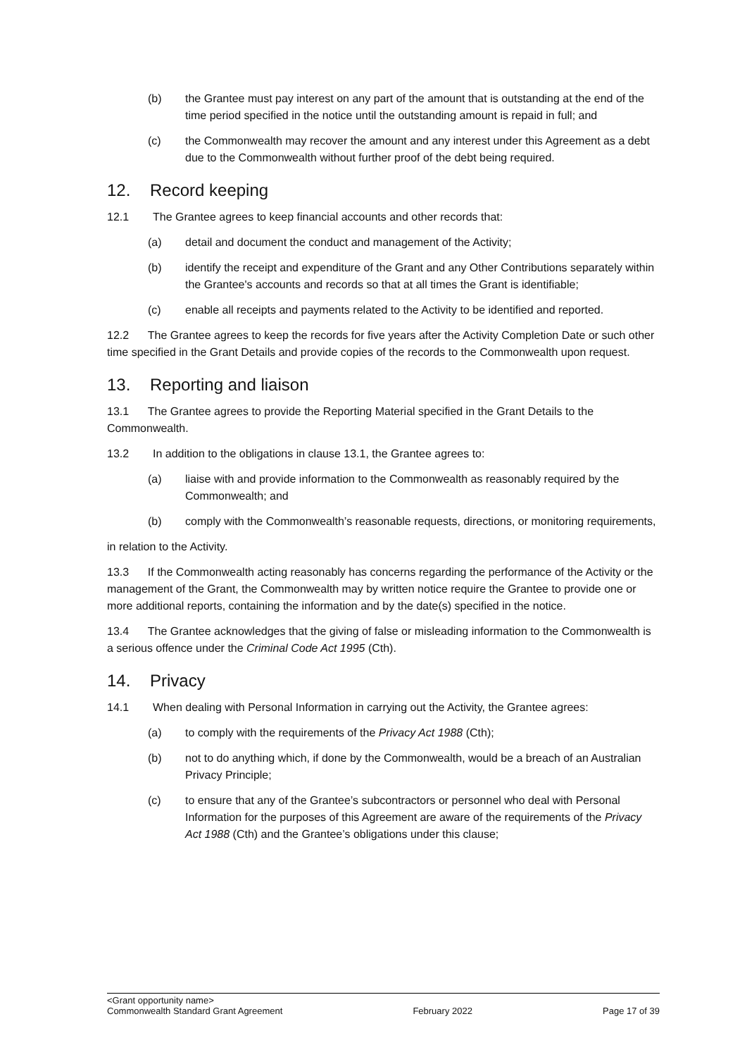(b) the Grantee must pay interest on any part of the amount that is outstanding at the end of the time period specified in the notice until the outstanding amount is repaid in full; and
(c) the Commonwealth may recover the amount and any interest under this Agreement as a debt due to the Commonwealth without further proof of the debt being required.
12. Record keeping
12.1 The Grantee agrees to keep financial accounts and other records that:
(a) detail and document the conduct and management of the Activity;
(b) identify the receipt and expenditure of the Grant and any Other Contributions separately within the Grantee's accounts and records so that at all times the Grant is identifiable;
(c) enable all receipts and payments related to the Activity to be identified and reported.
12.2 The Grantee agrees to keep the records for five years after the Activity Completion Date or such other time specified in the Grant Details and provide copies of the records to the Commonwealth upon request.
13. Reporting and liaison
13.1 The Grantee agrees to provide the Reporting Material specified in the Grant Details to the Commonwealth.
13.2 In addition to the obligations in clause 13.1, the Grantee agrees to:
(a) liaise with and provide information to the Commonwealth as reasonably required by the Commonwealth; and
(b) comply with the Commonwealth’s reasonable requests, directions, or monitoring requirements,
in relation to the Activity.
13.3 If the Commonwealth acting reasonably has concerns regarding the performance of the Activity or the management of the Grant, the Commonwealth may by written notice require the Grantee to provide one or more additional reports, containing the information and by the date(s) specified in the notice.
13.4 The Grantee acknowledges that the giving of false or misleading information to the Commonwealth is a serious offence under the Criminal Code Act 1995 (Cth).
14. Privacy
14.1 When dealing with Personal Information in carrying out the Activity, the Grantee agrees:
(a) to comply with the requirements of the Privacy Act 1988 (Cth);
(b) not to do anything which, if done by the Commonwealth, would be a breach of an Australian Privacy Principle;
(c) to ensure that any of the Grantee’s subcontractors or personnel who deal with Personal Information for the purposes of this Agreement are aware of the requirements of the Privacy Act 1988 (Cth) and the Grantee’s obligations under this clause;
<Grant opportunity name>
Commonwealth Standard Grant Agreement February 2022 Page 17 of 39